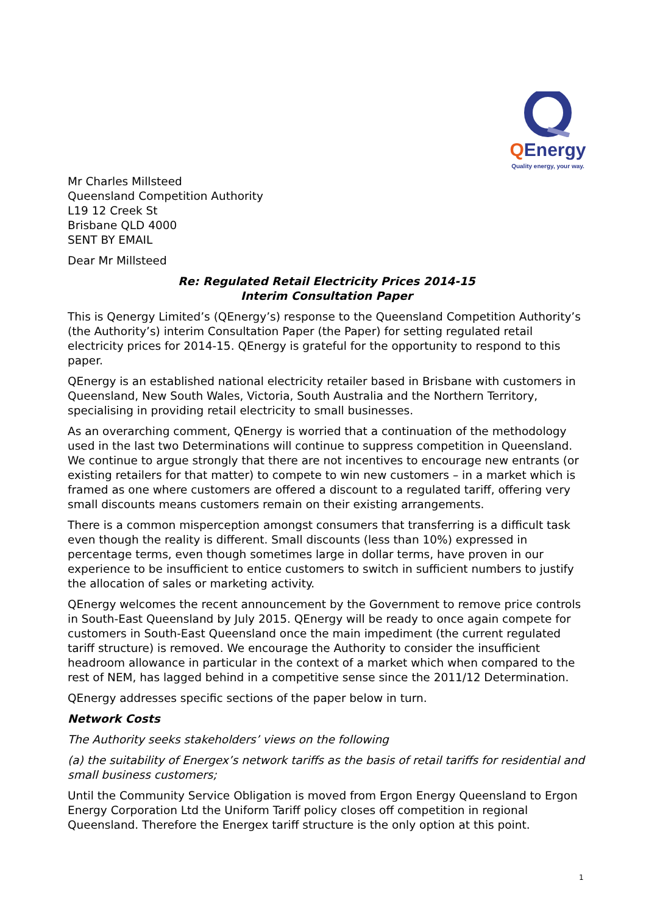QEnergy
Quality energy, your way.
Mr Charles Millsteed
Queensland Competition Authority
L19 12 Creek St
Brisbane QLD 4000
SENT BY EMAIL
Dear Mr Millsteed
Re: Regulated Retail Electricity Prices 2014-15
Interim Consultation Paper
This is Qenergy Limited’s (QEnergy’s) response to the Queensland Competition Authority’s (the Authority’s) interim Consultation Paper (the Paper) for setting regulated retail electricity prices for 2014-15. QEnergy is grateful for the opportunity to respond to this paper.
QEnergy is an established national electricity retailer based in Brisbane with customers in Queensland, New South Wales, Victoria, South Australia and the Northern Territory, specialising in providing retail electricity to small businesses.
As an overarching comment, QEnergy is worried that a continuation of the methodology used in the last two Determinations will continue to suppress competition in Queensland. We continue to argue strongly that there are not incentives to encourage new entrants (or existing retailers for that matter) to compete to win new customers – in a market which is framed as one where customers are offered a discount to a regulated tariff, offering very small discounts means customers remain on their existing arrangements.
There is a common misperception amongst consumers that transferring is a difficult task even though the reality is different. Small discounts (less than 10%) expressed in percentage terms, even though sometimes large in dollar terms, have proven in our experience to be insufficient to entice customers to switch in sufficient numbers to justify the allocation of sales or marketing activity.
QEnergy welcomes the recent announcement by the Government to remove price controls in South-East Queensland by July 2015. QEnergy will be ready to once again compete for customers in South-East Queensland once the main impediment (the current regulated tariff structure) is removed. We encourage the Authority to consider the insufficient headroom allowance in particular in the context of a market which when compared to the rest of NEM, has lagged behind in a competitive sense since the 2011/12 Determination.
QEnergy addresses specific sections of the paper below in turn.
Network Costs
The Authority seeks stakeholders’ views on the following
(a) the suitability of Energex’s network tariffs as the basis of retail tariffs for residential and small business customers;
Until the Community Service Obligation is moved from Ergon Energy Queensland to Ergon Energy Corporation Ltd the Uniform Tariff policy closes off competition in regional Queensland. Therefore the Energex tariff structure is the only option at this point.
1